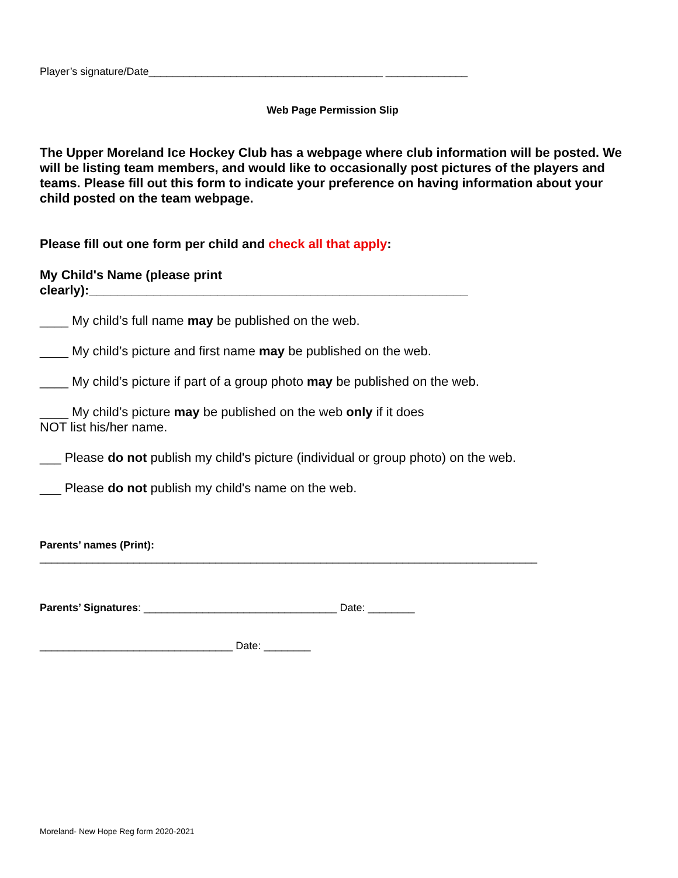Player’s signature/Date________________________________________ ______________
Web Page Permission Slip
The Upper Moreland Ice Hockey Club has a webpage where club information will be posted. We will be listing team members, and would like to occasionally post pictures of the players and teams. Please fill out this form to indicate your preference on having information about your child posted on the team webpage.
Please fill out one form per child and check all that apply:
My Child's Name (please print
clearly):_____________________________________________________
____ My child’s full name may be published on the web.
____ My child’s picture and first name may be published on the web.
____ My child’s picture if part of a group photo may be published on the web.
____ My child’s picture may be published on the web only if it does
NOT list his/her name.
___ Please do not publish my child's picture (individual or group photo) on the web.
___ Please do not publish my child's name on the web.
Parents’ names (Print):
_____________________________________________________________________________________
Parents’ Signatures: _________________________________ Date: ________
_________________________________ Date: ________
Moreland- New Hope Reg form 2020-2021